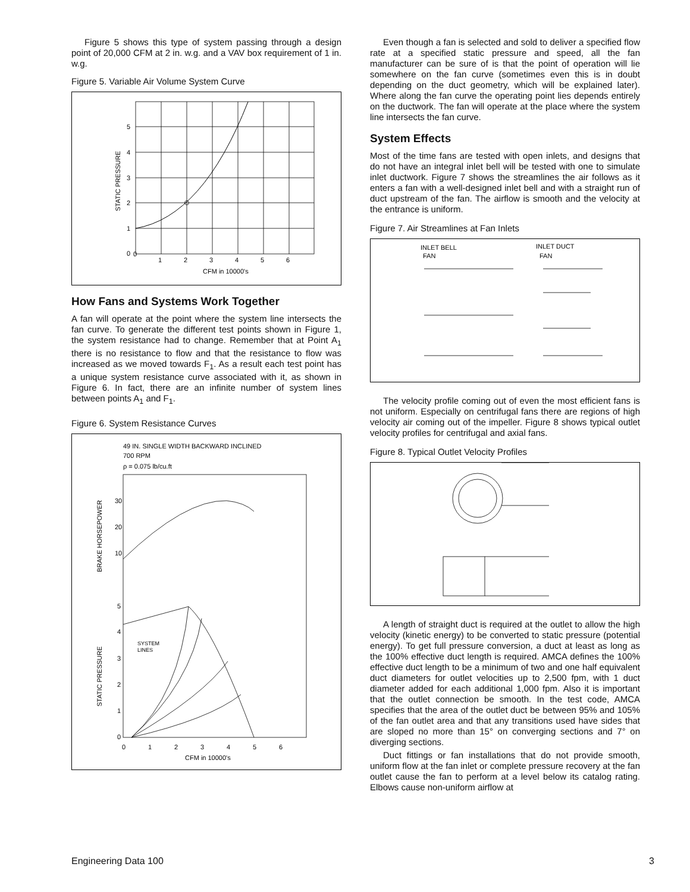Figure 5 shows this type of system passing through a design point of 20,000 CFM at 2 in. w.g. and a VAV box requirement of 1 in. w.g.
Figure 5. Variable Air Volume System Curve
0
1
2
3
4
5
6
0
1
2
3
4
5
CFM in 10000's
STATIC PRESSURE
How Fans and Systems Work Together
A fan will operate at the point where the system line intersects the fan curve. To generate the different test points shown in Figure 1, the system resistance had to change. Remember that at Point A<sub>1</sub> there is no resistance to flow and that the resistance to flow was increased as we moved towards F<sub>1</sub>. As a result each test point has a unique system resistance curve associated with it, as shown in Figure 6. In fact, there are an infinite number of system lines between points A<sub>1</sub> and F<sub>1</sub>.
Figure 6. System Resistance Curves
49 IN. SINGLE WIDTH BACKWARD INCLINED
700 RPM
ρ = 0.075 lb/cu.ft
BRAKE HORSEPOWER
STATIC PRESSURE
30
20
10
5
4
3
2
1
0
0
1
2
3
4
5
6
CFM in 10000's
SYSTEM
LINES
Even though a fan is selected and sold to deliver a specified flow rate at a specified static pressure and speed, all the fan manufacturer can be sure of is that the point of operation will lie somewhere on the fan curve (sometimes even this is in doubt depending on the duct geometry, which will be explained later). Where along the fan curve the operating point lies depends entirely on the ductwork. The fan will operate at the place where the system line intersects the fan curve.
System Effects
Most of the time fans are tested with open inlets, and designs that do not have an integral inlet bell will be tested with one to simulate inlet ductwork. Figure 7 shows the streamlines the air follows as it enters a fan with a well-designed inlet bell and with a straight run of duct upstream of the fan. The airflow is smooth and the velocity at the entrance is uniform.
Figure 7. Air Streamlines at Fan Inlets
INLET BELL
FAN
INLET DUCT
FAN
The velocity profile coming out of even the most efficient fans is not uniform. Especially on centrifugal fans there are regions of high velocity air coming out of the impeller. Figure 8 shows typical outlet velocity profiles for centrifugal and axial fans.
Figure 8. Typical Outlet Velocity Profiles
A length of straight duct is required at the outlet to allow the high velocity (kinetic energy) to be converted to static pressure (potential energy). To get full pressure conversion, a duct at least as long as the 100% effective duct length is required. AMCA defines the 100% effective duct length to be a minimum of two and one half equivalent duct diameters for outlet velocities up to 2,500 fpm, with 1 duct diameter added for each additional 1,000 fpm. Also it is important that the outlet connection be smooth. In the test code, AMCA specifies that the area of the outlet duct be between 95% and 105% of the fan outlet area and that any transitions used have sides that are sloped no more than 15° on converging sections and 7° on diverging sections.
Duct fittings or fan installations that do not provide smooth, uniform flow at the fan inlet or complete pressure recovery at the fan outlet cause the fan to perform at a level below its catalog rating. Elbows cause non-uniform airflow at
Engineering Data 100 3